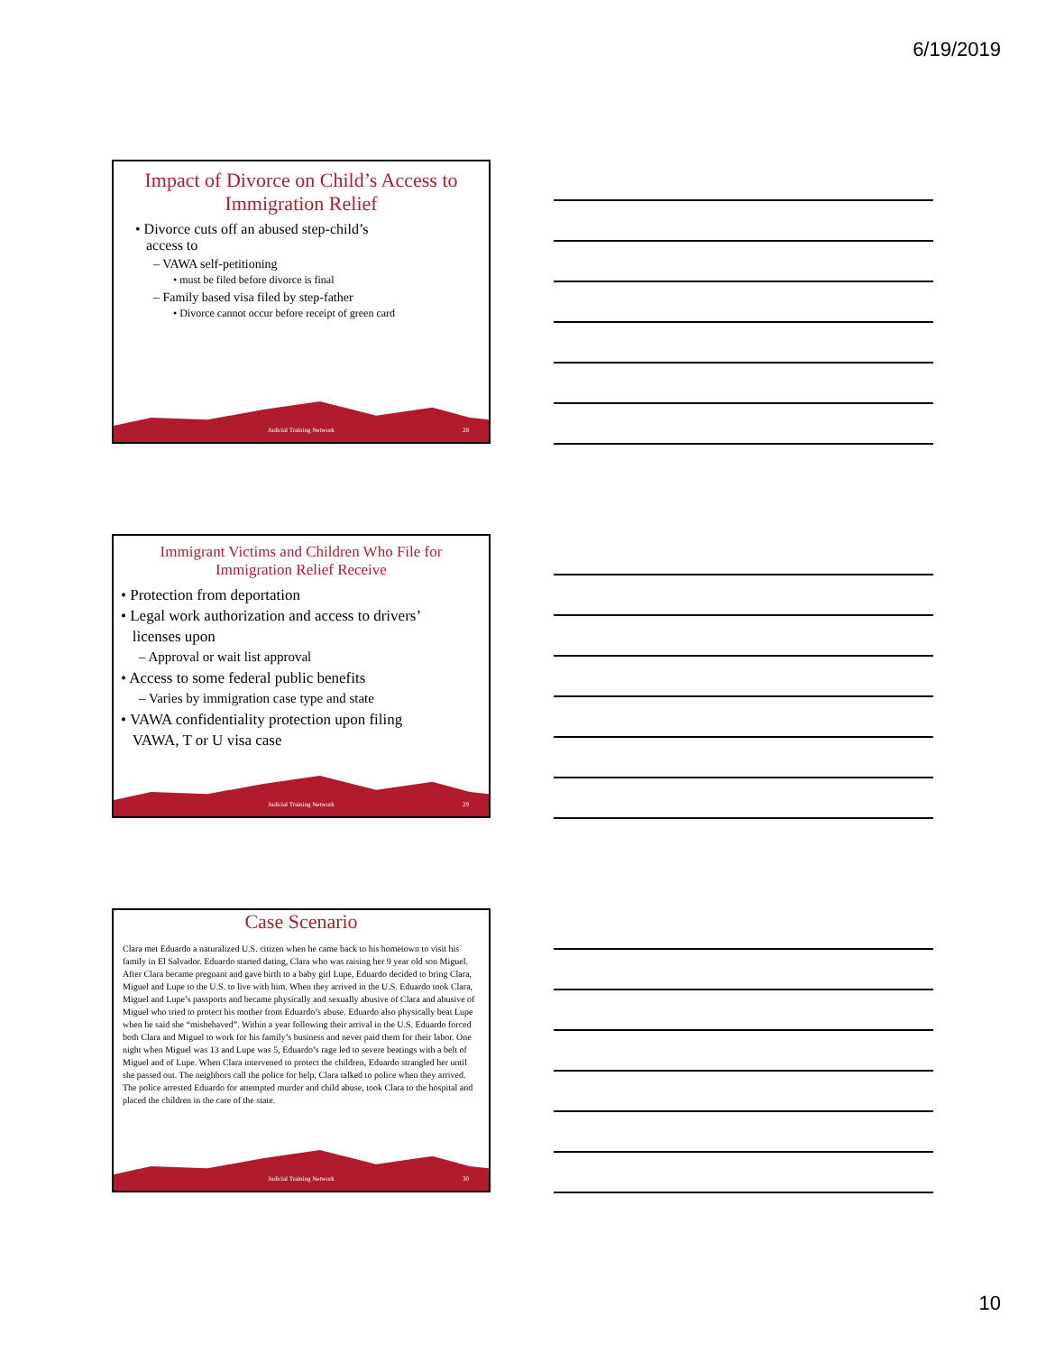6/19/2019
Impact of Divorce on Child’s Access to Immigration Relief
• Divorce cuts off an abused step-child’s
access to
– VAWA self-petitioning
• must be filed before divorce is final
– Family based visa filed by step-father
• Divorce cannot occur before receipt of green card
Judicial Training Network 28
Immigrant Victims and Children Who File for Immigration Relief Receive
• Protection from deportation
• Legal work authorization and access to drivers’
licenses upon
– Approval or wait list approval
• Access to some federal public benefits
– Varies by immigration case type and state
• VAWA confidentiality protection upon filing
VAWA, T or U visa case
Judicial Training Network 29
Case Scenario
Clara met Eduardo a naturalized U.S. citizen when he came back to his hometown to visit his family in El Salvador. Eduardo started dating, Clara who was raising her 9 year old son Miguel. After Clara became pregnant and gave birth to a baby girl Lupe, Eduardo decided to bring Clara, Miguel and Lupe to the U.S. to live with him. When they arrived in the U.S. Eduardo took Clara, Miguel and Lupe’s passports and became physically and sexually abusive of Clara and abusive of Miguel who tried to protect his mother from Eduardo’s abuse. Eduardo also physically beat Lupe when he said she “misbehaved”. Within a year following their arrival in the U.S. Eduardo forced both Clara and Miguel to work for his family’s business and never paid them for their labor. One night when Miguel was 13 and Lupe was 5, Eduardo’s rage led to severe beatings with a belt of Miguel and of Lupe. When Clara intervened to protect the children, Eduardo strangled her until she passed out. The neighbors call the police for help, Clara talked to police when they arrived. The police arrested Eduardo for attempted murder and child abuse, took Clara to the hospital and placed the children in the care of the state.
Judicial Training Network 30
10